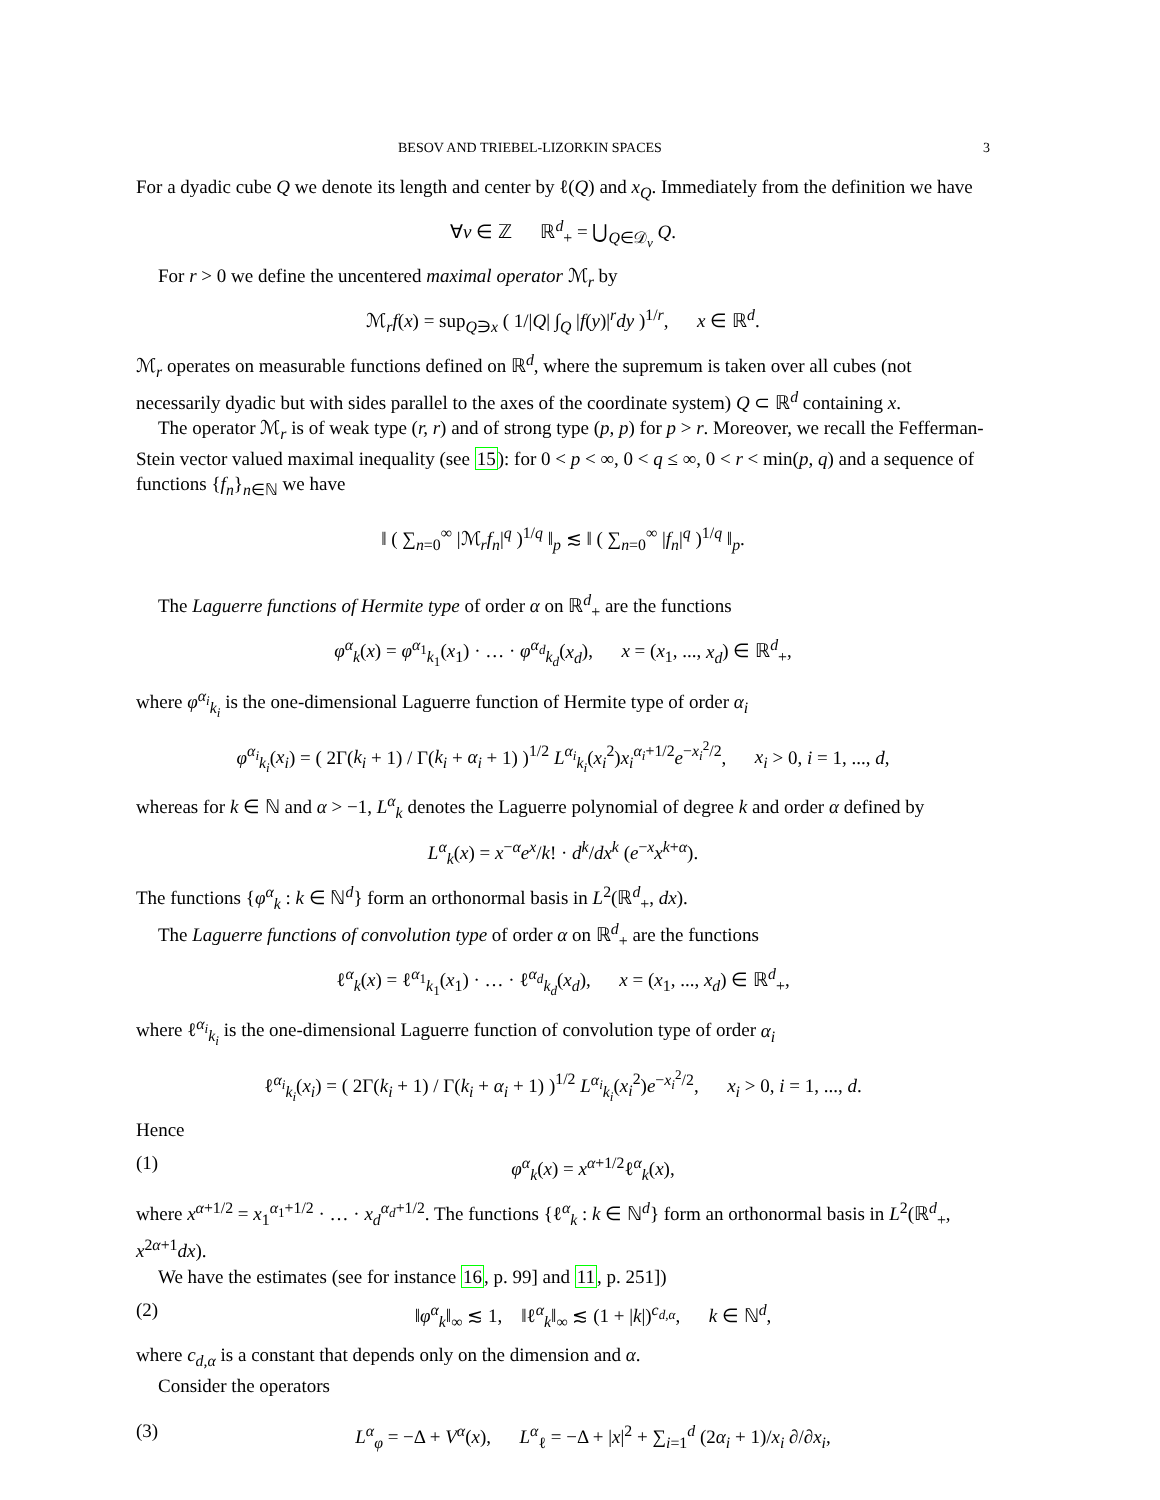BESOV AND TRIEBEL-LIZORKIN SPACES 3
For a dyadic cube Q we denote its length and center by ℓ(Q) and x<sub>Q</sub>. Immediately from the definition we have
∀ν ∈ ℤ ℝ<sup>d</sup><sub>+</sub> = ⋃<sub>Q∈𝒟<sub>ν</sub></sub> Q.
For r > 0 we define the uncentered maximal operator ℳ<sub>r</sub> by
ℳ<sub>r</sub>f(x) = sup<sub>Q∋x</sub> ( 1/|Q| ∫<sub>Q</sub> |f(y)|<sup>r</sup>dy )<sup>1/r</sup>, x ∈ ℝ<sup>d</sup>.
ℳ<sub>r</sub> operates on measurable functions defined on ℝ<sup>d</sup>, where the supremum is taken over all cubes (not necessarily dyadic but with sides parallel to the axes of the coordinate system) Q ⊂ ℝ<sup>d</sup> containing x.
The operator ℳ<sub>r</sub> is of weak type (r, r) and of strong type (p, p) for p > r. Moreover, we recall the Fefferman-Stein vector valued maximal inequality (see 15): for 0 < p < ∞, 0 < q ≤ ∞, 0 < r < min(p, q) and a sequence of functions {f<sub>n</sub>}<sub>n∈ℕ</sub> we have
‖ ( ∑<sub>n=0</sub><sup>∞</sup> |ℳ<sub>r</sub>f<sub>n</sub>|<sup>q</sup> )<sup>1/q</sup> ‖<sub>p</sub> ≲ ‖ ( ∑<sub>n=0</sub><sup>∞</sup> |f<sub>n</sub>|<sup>q</sup> )<sup>1/q</sup> ‖<sub>p</sub>.
The Laguerre functions of Hermite type of order α on ℝ<sup>d</sup><sub>+</sub> are the functions
φ<sup>α</sup><sub>k</sub>(x) = φ<sup>α<sub>1</sub></sup><sub>k<sub>1</sub></sub>(x<sub>1</sub>) · … · φ<sup>α<sub>d</sub></sup><sub>k<sub>d</sub></sub>(x<sub>d</sub>), x = (x<sub>1</sub>, ..., x<sub>d</sub>) ∈ ℝ<sup>d</sup><sub>+</sub>,
where φ<sup>α<sub>i</sub></sup><sub>k<sub>i</sub></sub> is the one-dimensional Laguerre function of Hermite type of order α<sub>i</sub>
φ<sup>α<sub>i</sub></sup><sub>k<sub>i</sub></sub>(x<sub>i</sub>) = ( 2Γ(k<sub>i</sub> + 1) / Γ(k<sub>i</sub> + α<sub>i</sub> + 1) )<sup>1/2</sup> L<sup>α<sub>i</sub></sup><sub>k<sub>i</sub></sub>(x<sub>i</sub><sup>2</sup>)x<sub>i</sub><sup>α<sub>i</sub>+1/2</sup>e<sup>−x<sub>i</sub><sup>2</sup>/2</sup>, x<sub>i</sub> > 0, i = 1, ..., d,
whereas for k ∈ ℕ and α > −1, L<sup>α</sup><sub>k</sub> denotes the Laguerre polynomial of degree k and order α defined by
L<sup>α</sup><sub>k</sub>(x) = x<sup>−α</sup>e<sup>x</sup>/k! · d<sup>k</sup>/dx<sup>k</sup> (e<sup>−x</sup>x<sup>k+α</sup>).
The functions {φ<sup>α</sup><sub>k</sub> : k ∈ ℕ<sup>d</sup>} form an orthonormal basis in L<sup>2</sup>(ℝ<sup>d</sup><sub>+</sub>, dx).
The Laguerre functions of convolution type of order α on ℝ<sup>d</sup><sub>+</sub> are the functions
ℓ<sup>α</sup><sub>k</sub>(x) = ℓ<sup>α<sub>1</sub></sup><sub>k<sub>1</sub></sub>(x<sub>1</sub>) · … · ℓ<sup>α<sub>d</sub></sup><sub>k<sub>d</sub></sub>(x<sub>d</sub>), x = (x<sub>1</sub>, ..., x<sub>d</sub>) ∈ ℝ<sup>d</sup><sub>+</sub>,
where ℓ<sup>α<sub>i</sub></sup><sub>k<sub>i</sub></sub> is the one-dimensional Laguerre function of convolution type of order α<sub>i</sub>
ℓ<sup>α<sub>i</sub></sup><sub>k<sub>i</sub></sub>(x<sub>i</sub>) = ( 2Γ(k<sub>i</sub> + 1) / Γ(k<sub>i</sub> + α<sub>i</sub> + 1) )<sup>1/2</sup> L<sup>α<sub>i</sub></sup><sub>k<sub>i</sub></sub>(x<sub>i</sub><sup>2</sup>)e<sup>−x<sub>i</sub><sup>2</sup>/2</sup>, x<sub>i</sub> > 0, i = 1, ..., d.
Hence
(1) φ<sup>α</sup><sub>k</sub>(x) = x<sup>α+1/2</sup>ℓ<sup>α</sup><sub>k</sub>(x),
where x<sup>α+1/2</sup> = x<sub>1</sub><sup>α<sub>1</sub>+1/2</sup> · … · x<sub>d</sub><sup>α<sub>d</sub>+1/2</sup>. The functions {ℓ<sup>α</sup><sub>k</sub> : k ∈ ℕ<sup>d</sup>} form an orthonormal basis in L<sup>2</sup>(ℝ<sup>d</sup><sub>+</sub>, x<sup>2α+1</sup>dx).
We have the estimates (see for instance 16, p. 99] and 11, p. 251])
(2) ‖φ<sup>α</sup><sub>k</sub>‖<sub>∞</sub> ≲ 1, ‖ℓ<sup>α</sup><sub>k</sub>‖<sub>∞</sub> ≲ (1 + |k|)<sup>c<sub>d,α</sub></sup>, k ∈ ℕ<sup>d</sup>,
where c<sub>d,α</sub> is a constant that depends only on the dimension and α.
Consider the operators
(3) L<sup>α</sup><sub>φ</sub> = −Δ + V<sup>α</sup>(x), L<sup>α</sup><sub>ℓ</sub> = −Δ + |x|<sup>2</sup> + ∑<sub>i=1</sub><sup>d</sup> (2α<sub>i</sub> + 1)/x<sub>i</sub> ∂/∂x<sub>i</sub>,